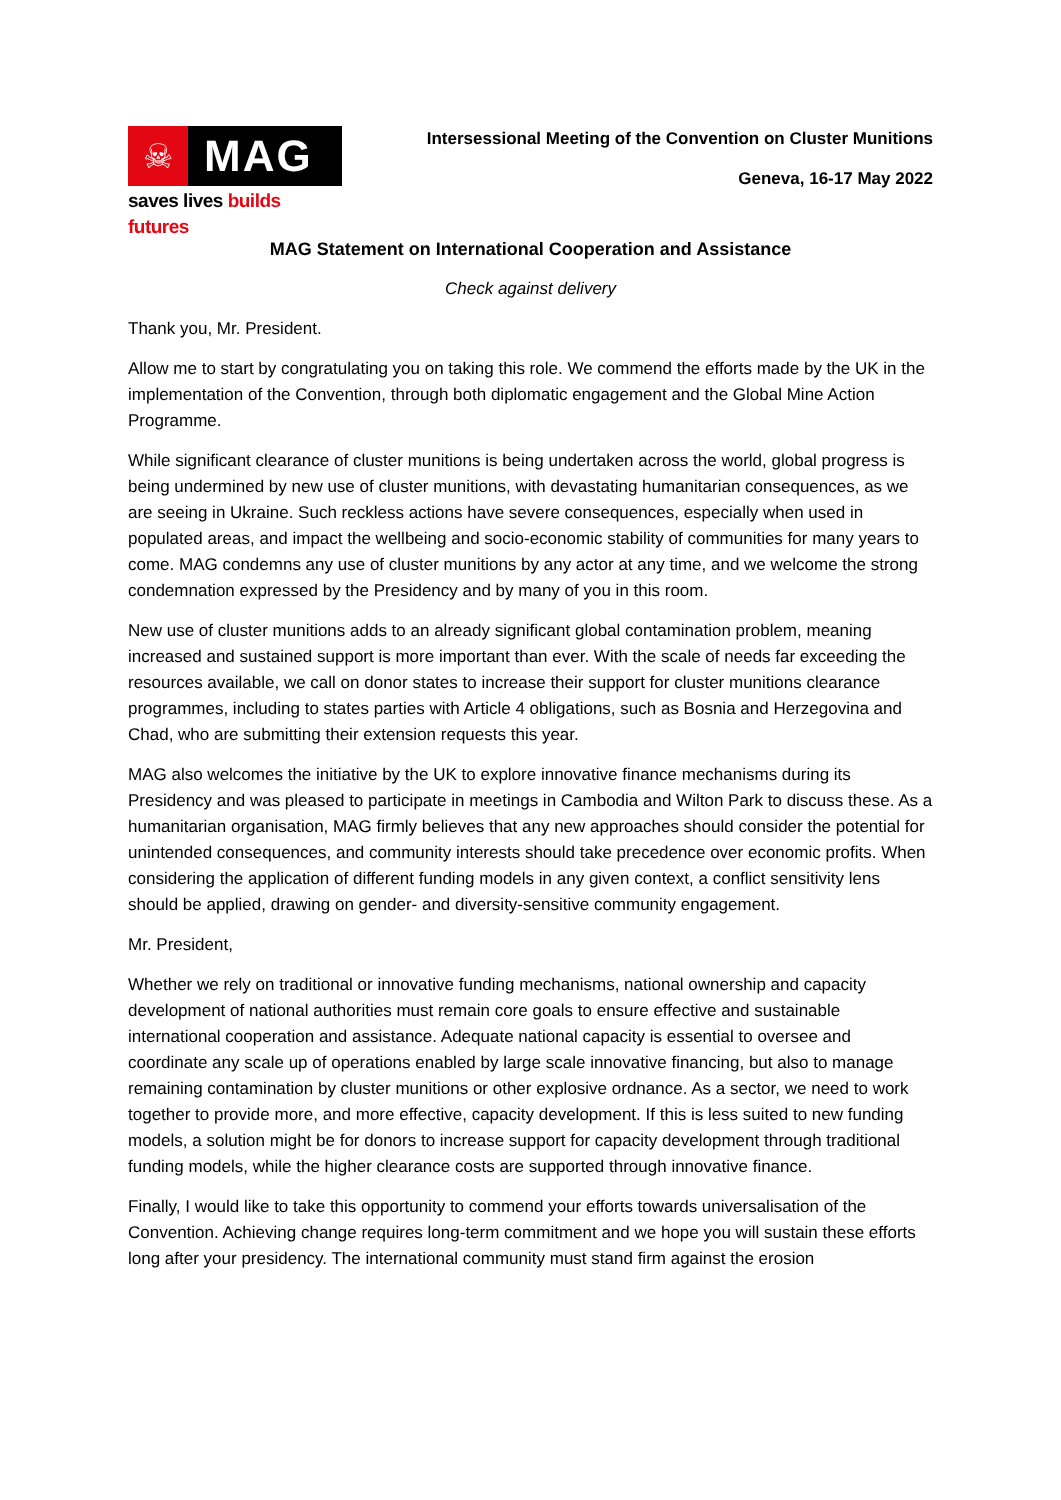☠
MAG
saves lives builds futures
Intersessional Meeting of the Convention on Cluster Munitions
Geneva, 16-17 May 2022
MAG Statement on International Cooperation and Assistance
Check against delivery
Thank you, Mr. President.
Allow me to start by congratulating you on taking this role. We commend the efforts made by the UK in the implementation of the Convention, through both diplomatic engagement and the Global Mine Action Programme.
While significant clearance of cluster munitions is being undertaken across the world, global progress is being undermined by new use of cluster munitions, with devastating humanitarian consequences, as we are seeing in Ukraine. Such reckless actions have severe consequences, especially when used in populated areas, and impact the wellbeing and socio-economic stability of communities for many years to come. MAG condemns any use of cluster munitions by any actor at any time, and we welcome the strong condemnation expressed by the Presidency and by many of you in this room.
New use of cluster munitions adds to an already significant global contamination problem, meaning increased and sustained support is more important than ever. With the scale of needs far exceeding the resources available, we call on donor states to increase their support for cluster munitions clearance programmes, including to states parties with Article 4 obligations, such as Bosnia and Herzegovina and Chad, who are submitting their extension requests this year.
MAG also welcomes the initiative by the UK to explore innovative finance mechanisms during its Presidency and was pleased to participate in meetings in Cambodia and Wilton Park to discuss these. As a humanitarian organisation, MAG firmly believes that any new approaches should consider the potential for unintended consequences, and community interests should take precedence over economic profits. When considering the application of different funding models in any given context, a conflict sensitivity lens should be applied, drawing on gender- and diversity-sensitive community engagement.
Mr. President,
Whether we rely on traditional or innovative funding mechanisms, national ownership and capacity development of national authorities must remain core goals to ensure effective and sustainable international cooperation and assistance. Adequate national capacity is essential to oversee and coordinate any scale up of operations enabled by large scale innovative financing, but also to manage remaining contamination by cluster munitions or other explosive ordnance. As a sector, we need to work together to provide more, and more effective, capacity development. If this is less suited to new funding models, a solution might be for donors to increase support for capacity development through traditional funding models, while the higher clearance costs are supported through innovative finance.
Finally, I would like to take this opportunity to commend your efforts towards universalisation of the Convention. Achieving change requires long-term commitment and we hope you will sustain these efforts long after your presidency. The international community must stand firm against the erosion